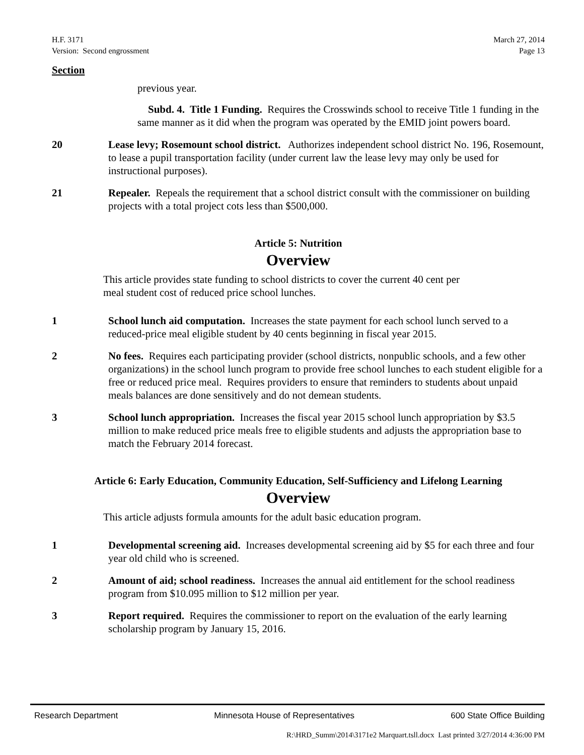H.F. 3171
Version: Second engrossment
March 27, 2014
Page 13
Section
previous year.
Subd. 4. Title 1 Funding. Requires the Crosswinds school to receive Title 1 funding in the same manner as it did when the program was operated by the EMID joint powers board.
20 Lease levy; Rosemount school district. Authorizes independent school district No. 196, Rosemount, to lease a pupil transportation facility (under current law the lease levy may only be used for instructional purposes).
21 Repealer. Repeals the requirement that a school district consult with the commissioner on building projects with a total project cots less than $500,000.
Article 5: Nutrition
Overview
This article provides state funding to school districts to cover the current 40 cent per meal student cost of reduced price school lunches.
1 School lunch aid computation. Increases the state payment for each school lunch served to a reduced-price meal eligible student by 40 cents beginning in fiscal year 2015.
2 No fees. Requires each participating provider (school districts, nonpublic schools, and a few other organizations) in the school lunch program to provide free school lunches to each student eligible for a free or reduced price meal. Requires providers to ensure that reminders to students about unpaid meals balances are done sensitively and do not demean students.
3 School lunch appropriation. Increases the fiscal year 2015 school lunch appropriation by $3.5 million to make reduced price meals free to eligible students and adjusts the appropriation base to match the February 2014 forecast.
Article 6: Early Education, Community Education, Self-Sufficiency and Lifelong Learning
Overview
This article adjusts formula amounts for the adult basic education program.
1 Developmental screening aid. Increases developmental screening aid by $5 for each three and four year old child who is screened.
2 Amount of aid; school readiness. Increases the annual aid entitlement for the school readiness program from $10.095 million to $12 million per year.
3 Report required. Requires the commissioner to report on the evaluation of the early learning scholarship program by January 15, 2016.
Research Department Minnesota House of Representatives 600 State Office Building
R:\HRD_Summ\2014\3171e2 Marquart.tsll.docx Last printed 3/27/2014 4:36:00 PM